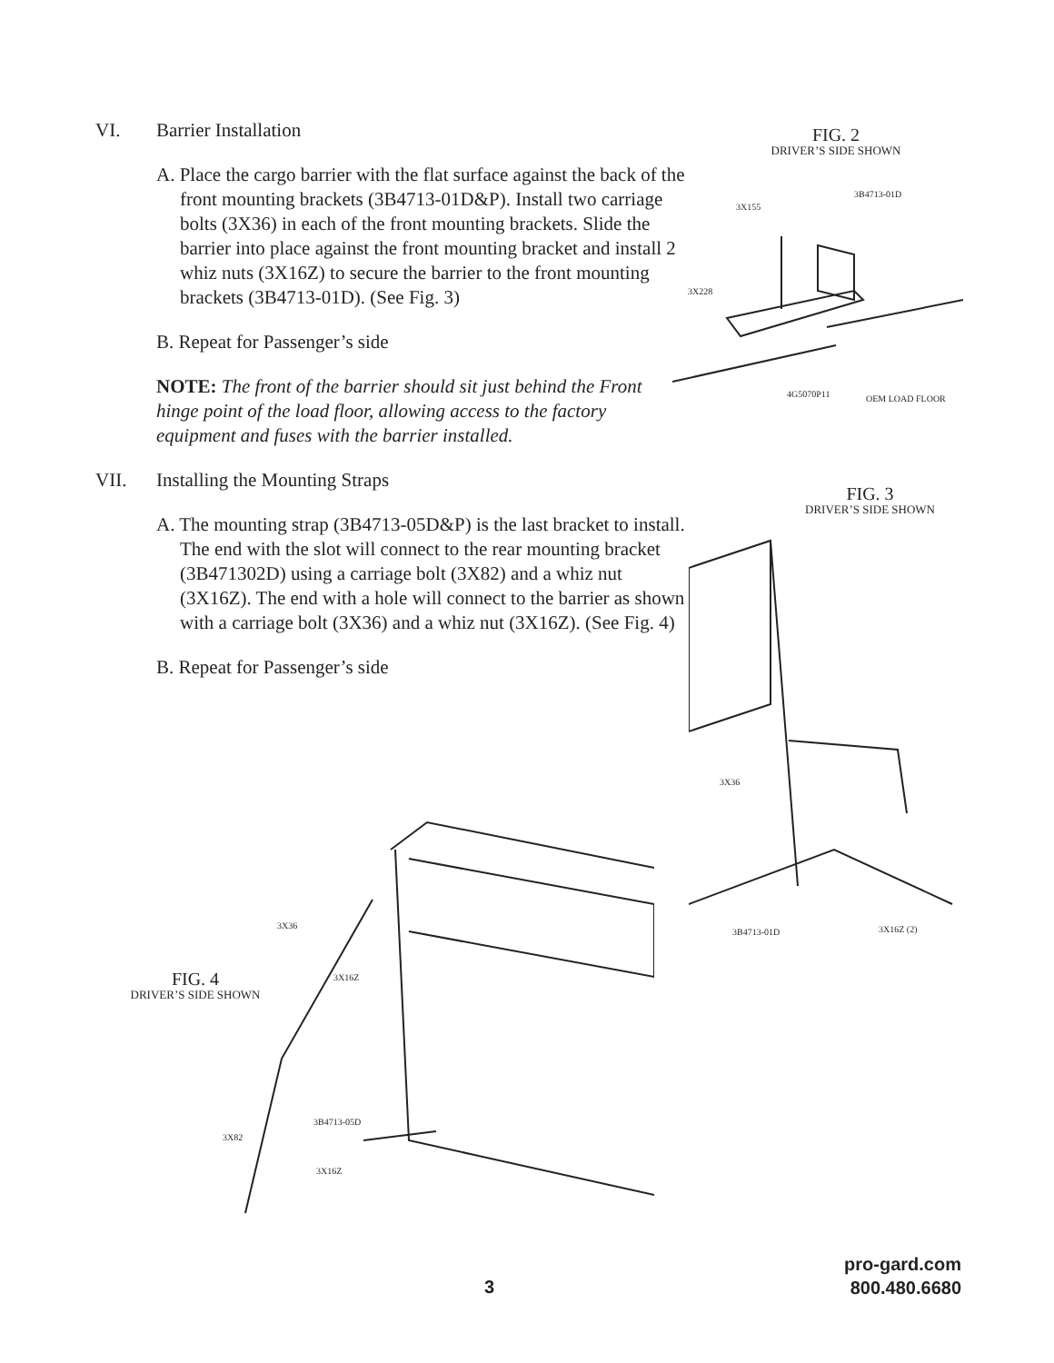VI. Barrier Installation
A. Place the cargo barrier with the flat surface against the back of the front mounting brackets (3B4713-01D&P). Install two carriage bolts (3X36) in each of the front mounting brackets. Slide the barrier into place against the front mounting bracket and install 2 whiz nuts (3X16Z) to secure the barrier to the front mounting brackets (3B4713-01D). (See Fig. 3)
B. Repeat for Passenger’s side
NOTE: The front of the barrier should sit just behind the Front hinge point of the load floor, allowing access to the factory equipment and fuses with the barrier installed.
VII. Installing the Mounting Straps
A. The mounting strap (3B4713-05D&P) is the last bracket to install. The end with the slot will connect to the rear mounting bracket (3B471302D) using a carriage bolt (3X82) and a whiz nut (3X16Z). The end with a hole will connect to the barrier as shown with a carriage bolt (3X36) and a whiz nut (3X16Z). (See Fig. 4)
B. Repeat for Passenger’s side
FIG. 2
DRIVER’S SIDE SHOWN
3X155
3B4713-01D
3X228
4G5070P11 OEM LOAD FLOOR
FIG. 3
DRIVER’S SIDE SHOWN
3X36
3B4713-01D 3X16Z (2)
FIG. 4
DRIVER’S SIDE SHOWN
3X36
3X16Z
3B4713-05D
3X82
3X16Z
3
pro-gard.com
800.480.6680